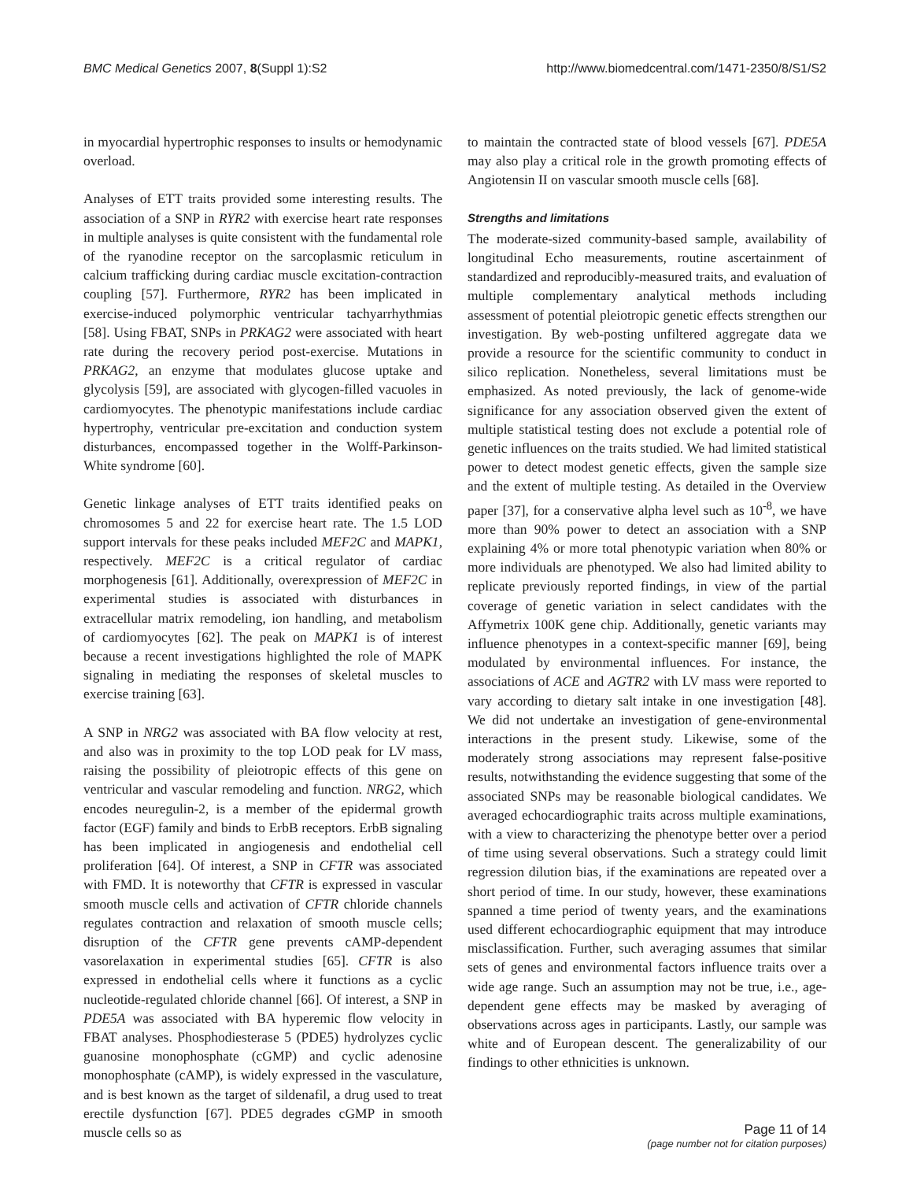BMC Medical Genetics 2007, 8(Suppl 1):S2 http://www.biomedcentral.com/1471-2350/8/S1/S2
in myocardial hypertrophic responses to insults or hemodynamic overload.
Analyses of ETT traits provided some interesting results. The association of a SNP in RYR2 with exercise heart rate responses in multiple analyses is quite consistent with the fundamental role of the ryanodine receptor on the sarcoplasmic reticulum in calcium trafficking during cardiac muscle excitation-contraction coupling [57]. Furthermore, RYR2 has been implicated in exercise-induced polymorphic ventricular tachyarrhythmias [58]. Using FBAT, SNPs in PRKAG2 were associated with heart rate during the recovery period post-exercise. Mutations in PRKAG2, an enzyme that modulates glucose uptake and glycolysis [59], are associated with glycogen-filled vacuoles in cardiomyocytes. The phenotypic manifestations include cardiac hypertrophy, ventricular pre-excitation and conduction system disturbances, encompassed together in the Wolff-Parkinson-White syndrome [60].
Genetic linkage analyses of ETT traits identified peaks on chromosomes 5 and 22 for exercise heart rate. The 1.5 LOD support intervals for these peaks included MEF2C and MAPK1, respectively. MEF2C is a critical regulator of cardiac morphogenesis [61]. Additionally, overexpression of MEF2C in experimental studies is associated with disturbances in extracellular matrix remodeling, ion handling, and metabolism of cardiomyocytes [62]. The peak on MAPK1 is of interest because a recent investigations highlighted the role of MAPK signaling in mediating the responses of skeletal muscles to exercise training [63].
A SNP in NRG2 was associated with BA flow velocity at rest, and also was in proximity to the top LOD peak for LV mass, raising the possibility of pleiotropic effects of this gene on ventricular and vascular remodeling and function. NRG2, which encodes neuregulin-2, is a member of the epidermal growth factor (EGF) family and binds to ErbB receptors. ErbB signaling has been implicated in angiogenesis and endothelial cell proliferation [64]. Of interest, a SNP in CFTR was associated with FMD. It is noteworthy that CFTR is expressed in vascular smooth muscle cells and activation of CFTR chloride channels regulates contraction and relaxation of smooth muscle cells; disruption of the CFTR gene prevents cAMP-dependent vasorelaxation in experimental studies [65]. CFTR is also expressed in endothelial cells where it functions as a cyclic nucleotide-regulated chloride channel [66]. Of interest, a SNP in PDE5A was associated with BA hyperemic flow velocity in FBAT analyses. Phosphodiesterase 5 (PDE5) hydrolyzes cyclic guanosine monophosphate (cGMP) and cyclic adenosine monophosphate (cAMP), is widely expressed in the vasculature, and is best known as the target of sildenafil, a drug used to treat erectile dysfunction [67]. PDE5 degrades cGMP in smooth muscle cells so as
to maintain the contracted state of blood vessels [67]. PDE5A may also play a critical role in the growth promoting effects of Angiotensin II on vascular smooth muscle cells [68].
Strengths and limitations
The moderate-sized community-based sample, availability of longitudinal Echo measurements, routine ascertainment of standardized and reproducibly-measured traits, and evaluation of multiple complementary analytical methods including assessment of potential pleiotropic genetic effects strengthen our investigation. By web-posting unfiltered aggregate data we provide a resource for the scientific community to conduct in silico replication. Nonetheless, several limitations must be emphasized. As noted previously, the lack of genome-wide significance for any association observed given the extent of multiple statistical testing does not exclude a potential role of genetic influences on the traits studied. We had limited statistical power to detect modest genetic effects, given the sample size and the extent of multiple testing. As detailed in the Overview paper [37], for a conservative alpha level such as 10<sup>-8</sup>, we have more than 90% power to detect an association with a SNP explaining 4% or more total phenotypic variation when 80% or more individuals are phenotyped. We also had limited ability to replicate previously reported findings, in view of the partial coverage of genetic variation in select candidates with the Affymetrix 100K gene chip. Additionally, genetic variants may influence phenotypes in a context-specific manner [69], being modulated by environmental influences. For instance, the associations of ACE and AGTR2 with LV mass were reported to vary according to dietary salt intake in one investigation [48]. We did not undertake an investigation of gene-environmental interactions in the present study. Likewise, some of the moderately strong associations may represent false-positive results, notwithstanding the evidence suggesting that some of the associated SNPs may be reasonable biological candidates. We averaged echocardiographic traits across multiple examinations, with a view to characterizing the phenotype better over a period of time using several observations. Such a strategy could limit regression dilution bias, if the examinations are repeated over a short period of time. In our study, however, these examinations spanned a time period of twenty years, and the examinations used different echocardiographic equipment that may introduce misclassification. Further, such averaging assumes that similar sets of genes and environmental factors influence traits over a wide age range. Such an assumption may not be true, i.e., age-dependent gene effects may be masked by averaging of observations across ages in participants. Lastly, our sample was white and of European descent. The generalizability of our findings to other ethnicities is unknown.
Page 11 of 14
(page number not for citation purposes)